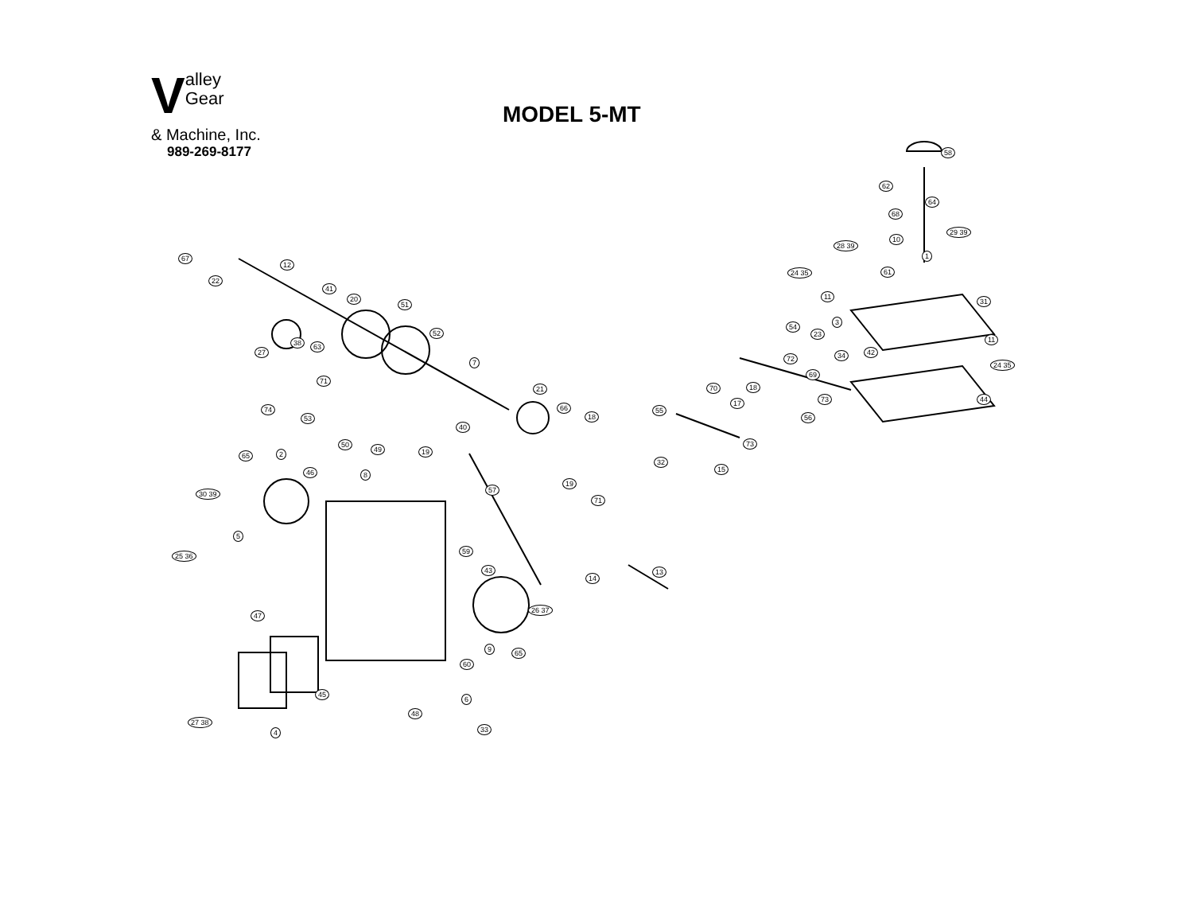Valley
Gear
& Machine, Inc.
989-269-8177
MODEL 5-MT
67
22
12
41
20
51
52
7
21
66
18
27
38 63
71
74
53
50
49 19
40
57
19
71
65 2
46
30 39
8
5
25 36
59
43
47
14
13
26 37
60
9 65
45
6
48
27 38
33 4
58
62
64
68
10
29 39
28 39
1
24 35 61
11
31
3
54
23
11
42 34 72
24 35
69
70 18
73 44 17
55
56
73
32
15